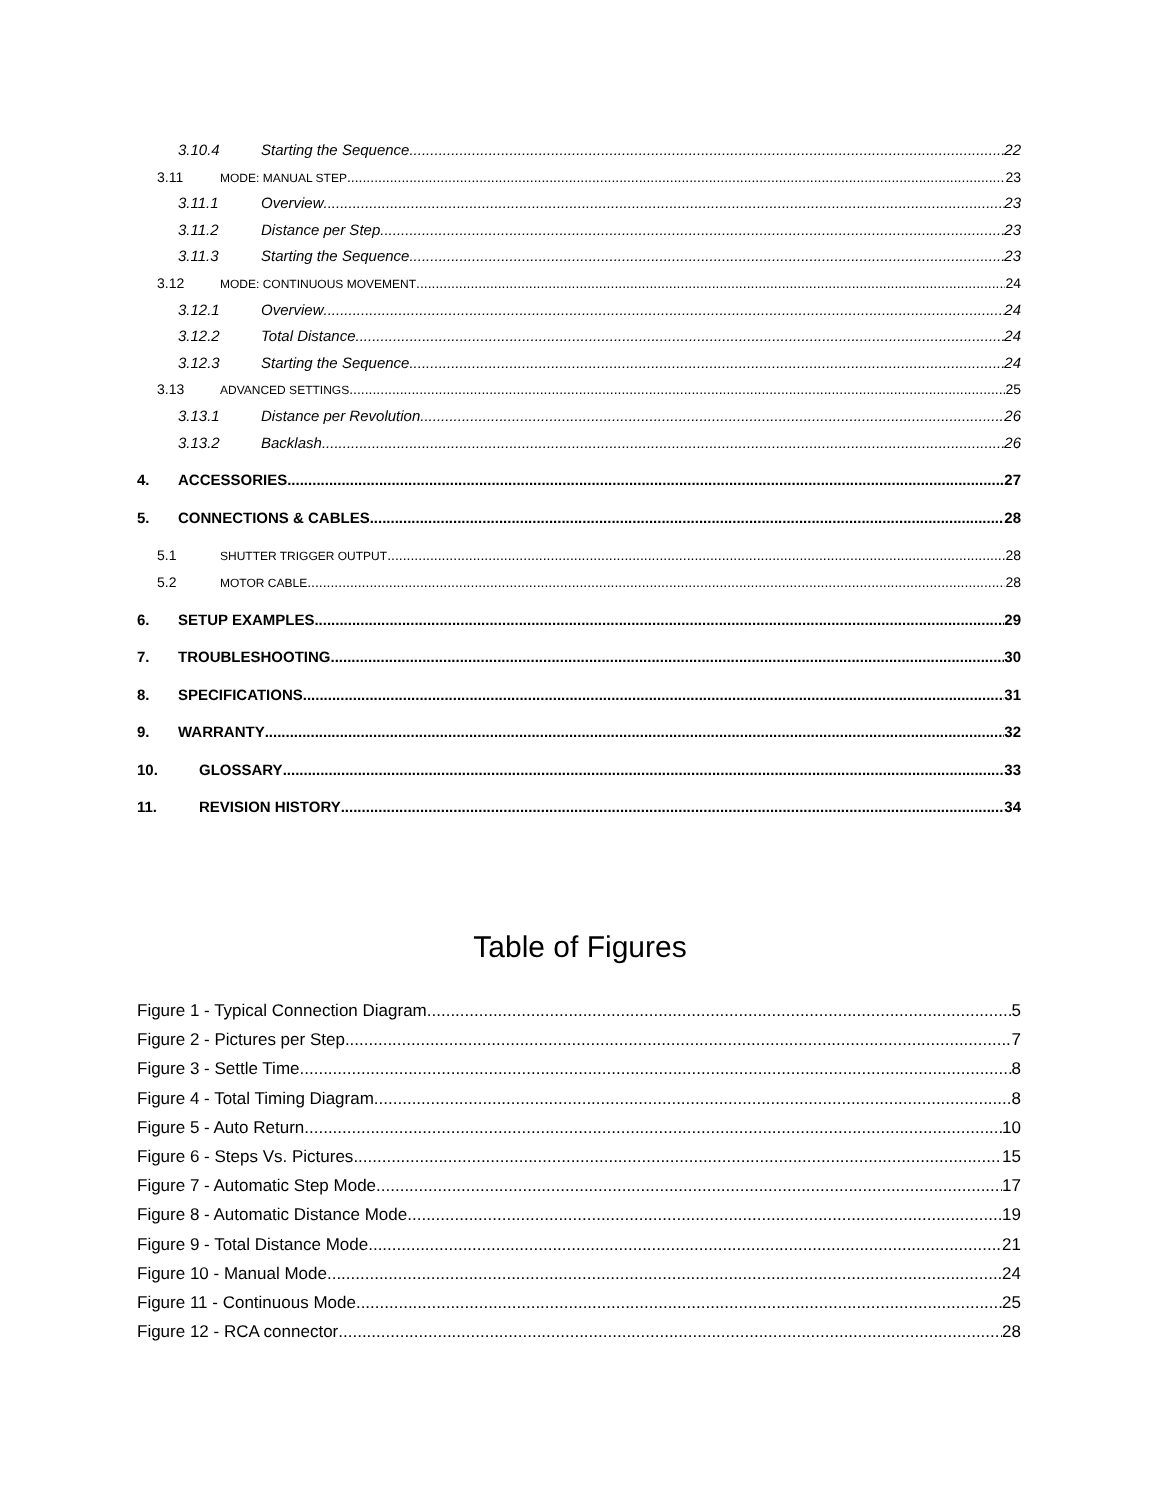3.10.4 Starting the Sequence 22
3.11 MODE: MANUAL STEP 23
3.11.1 Overview 23
3.11.2 Distance per Step 23
3.11.3 Starting the Sequence 23
3.12 MODE: CONTINUOUS MOVEMENT 24
3.12.1 Overview 24
3.12.2 Total Distance 24
3.12.3 Starting the Sequence 24
3.13 ADVANCED SETTINGS 25
3.13.1 Distance per Revolution 26
3.13.2 Backlash 26
4. ACCESSORIES 27
5. CONNECTIONS & CABLES 28
5.1 SHUTTER TRIGGER OUTPUT 28
5.2 MOTOR CABLE 28
6. SETUP EXAMPLES 29
7. TROUBLESHOOTING 30
8. SPECIFICATIONS 31
9. WARRANTY 32
10. GLOSSARY 33
11. REVISION HISTORY 34
Table of Figures
Figure 1 - Typical Connection Diagram 5
Figure 2 - Pictures per Step 7
Figure 3 - Settle Time 8
Figure 4 - Total Timing Diagram 8
Figure 5 - Auto Return 10
Figure 6 - Steps Vs. Pictures 15
Figure 7 - Automatic Step Mode 17
Figure 8 - Automatic Distance Mode 19
Figure 9 - Total Distance Mode 21
Figure 10 - Manual Mode 24
Figure 11 - Continuous Mode 25
Figure 12 - RCA connector 28